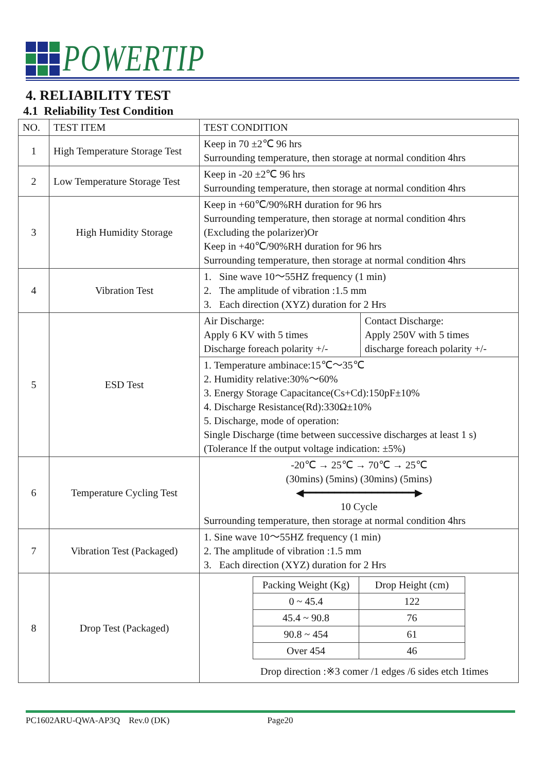POWERTIP
4. RELIABILITY TEST
4.1 Reliability Test Condition
| NO. | TEST ITEM | TEST CONDITION | |
| --- | --- | --- | --- |
| 1 | High Temperature Storage Test | Keep in 70 ±2℃ 96 hrs Surrounding temperature, then storage at normal condition 4hrs | |
| 2 | Low Temperature Storage Test | Keep in -20 ±2℃ 96 hrs Surrounding temperature, then storage at normal condition 4hrs | |
| 3 | High Humidity Storage | Keep in +60℃/90%RH duration for 96 hrs Surrounding temperature, then storage at normal condition 4hrs (Excluding the polarizer)Or Keep in +40℃/90%RH duration for 96 hrs Surrounding temperature, then storage at normal condition 4hrs | |
| 4 | Vibration Test | 1. Sine wave 10～55HZ frequency (1 min) 2. The amplitude of vibration :1.5 mm 3. Each direction (XYZ) duration for 2 Hrs | |
| 5 | ESD Test | Air Discharge: Apply 6 KV with 5 times Discharge foreach polarity +/- | Contact Discharge: Apply 250V with 5 times discharge foreach polarity +/- |
| | | 1. Temperature ambinace:15℃～35℃ 2. Humidity relative:30%～60% 3. Energy Storage Capacitance(Cs+Cd):150pF±10% 4. Discharge Resistance(Rd):330Ω±10% 5. Discharge, mode of operation: Single Discharge (time between successive discharges at least 1 s) (Tolerance lf the output voltage indication: ±5%) | |
| 6 | Temperature Cycling Test | -20℃ → 25℃ → 70℃ → 25℃ (30mins) (5mins) (30mins) (5mins) ◀━━━━━━━━━━━━━━━━━━▶ 10 Cycle Surrounding temperature, then storage at normal condition 4hrs | |
| 7 | Vibration Test (Packaged) | 1. Sine wave 10～55HZ frequency (1 min) 2. The amplitude of vibration :1.5 mm 3. Each direction (XYZ) duration for 2 Hrs | |
| 8 | Drop Test (Packaged) | / Packing Weight (Kg) / Drop Height (cm) / / 0 ~ 45.4 / 122 / / 45.4 ~ 90.8 / 76 / / 90.8 ~ 454 / 61 / / Over 454 / 46 / Drop direction :※3 comer /1 edges /6 sides etch 1times | |
PC1602ARU-QWA-AP3Q Rev.0 (DK) Page20